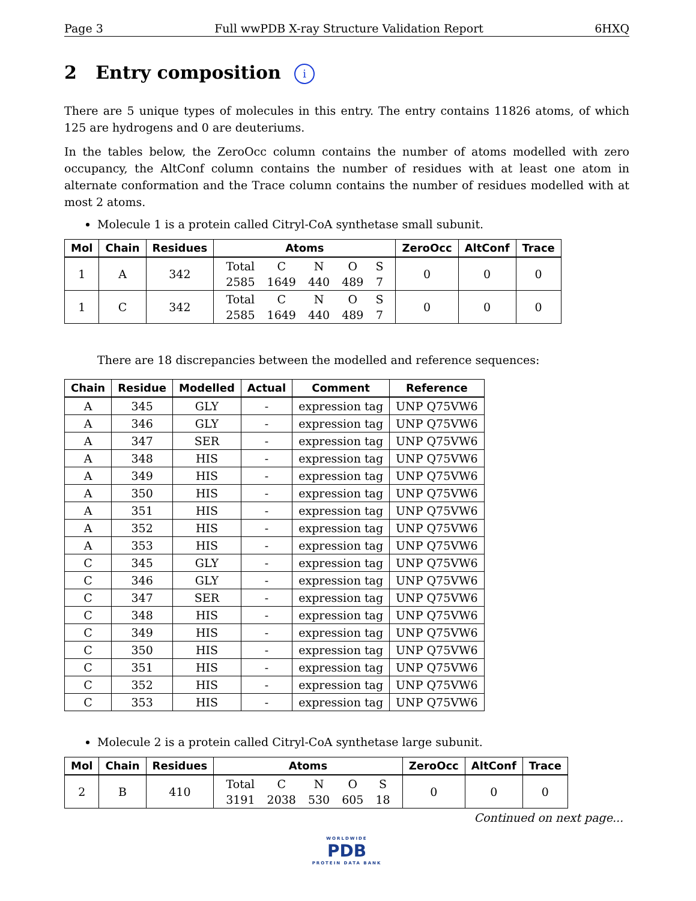Page 3 Full wwPDB X-ray Structure Validation Report 6HXQ
2 Entry composition i
There are 5 unique types of molecules in this entry. The entry contains 11826 atoms, of which 125 are hydrogens and 0 are deuteriums.
In the tables below, the ZeroOcc column contains the number of atoms modelled with zero occupancy, the AltConf column contains the number of residues with at least one atom in alternate conformation and the Trace column contains the number of residues modelled with at most 2 atoms.
Molecule 1 is a protein called Citryl-CoA synthetase small subunit.
| Mol | Chain | Residues | Atoms | ZeroOcc | AltConf | Trace |
| --- | --- | --- | --- | --- | --- | --- |
| 1 | A | 342 | / Total / C / N / O / S / / 2585 / 1649 / 440 / 489 / 7 / | 0 | 0 | 0 |
| 1 | C | 342 | / Total / C / N / O / S / / 2585 / 1649 / 440 / 489 / 7 / | 0 | 0 | 0 |
There are 18 discrepancies between the modelled and reference sequences:
| Chain | Residue | Modelled | Actual | Comment | Reference |
| --- | --- | --- | --- | --- | --- |
| A | 345 | GLY | - | expression tag | UNP Q75VW6 |
| A | 346 | GLY | - | expression tag | UNP Q75VW6 |
| A | 347 | SER | - | expression tag | UNP Q75VW6 |
| A | 348 | HIS | - | expression tag | UNP Q75VW6 |
| A | 349 | HIS | - | expression tag | UNP Q75VW6 |
| A | 350 | HIS | - | expression tag | UNP Q75VW6 |
| A | 351 | HIS | - | expression tag | UNP Q75VW6 |
| A | 352 | HIS | - | expression tag | UNP Q75VW6 |
| A | 353 | HIS | - | expression tag | UNP Q75VW6 |
| C | 345 | GLY | - | expression tag | UNP Q75VW6 |
| C | 346 | GLY | - | expression tag | UNP Q75VW6 |
| C | 347 | SER | - | expression tag | UNP Q75VW6 |
| C | 348 | HIS | - | expression tag | UNP Q75VW6 |
| C | 349 | HIS | - | expression tag | UNP Q75VW6 |
| C | 350 | HIS | - | expression tag | UNP Q75VW6 |
| C | 351 | HIS | - | expression tag | UNP Q75VW6 |
| C | 352 | HIS | - | expression tag | UNP Q75VW6 |
| C | 353 | HIS | - | expression tag | UNP Q75VW6 |
Molecule 2 is a protein called Citryl-CoA synthetase large subunit.
| Mol | Chain | Residues | Atoms | ZeroOcc | AltConf | Trace |
| --- | --- | --- | --- | --- | --- | --- |
| 2 | B | 410 | / Total / C / N / O / S / / 3191 / 2038 / 530 / 605 / 18 / | 0 | 0 | 0 |
Continued on next page...
WORLDWIDE
PDB
PROTEIN DATA BANK